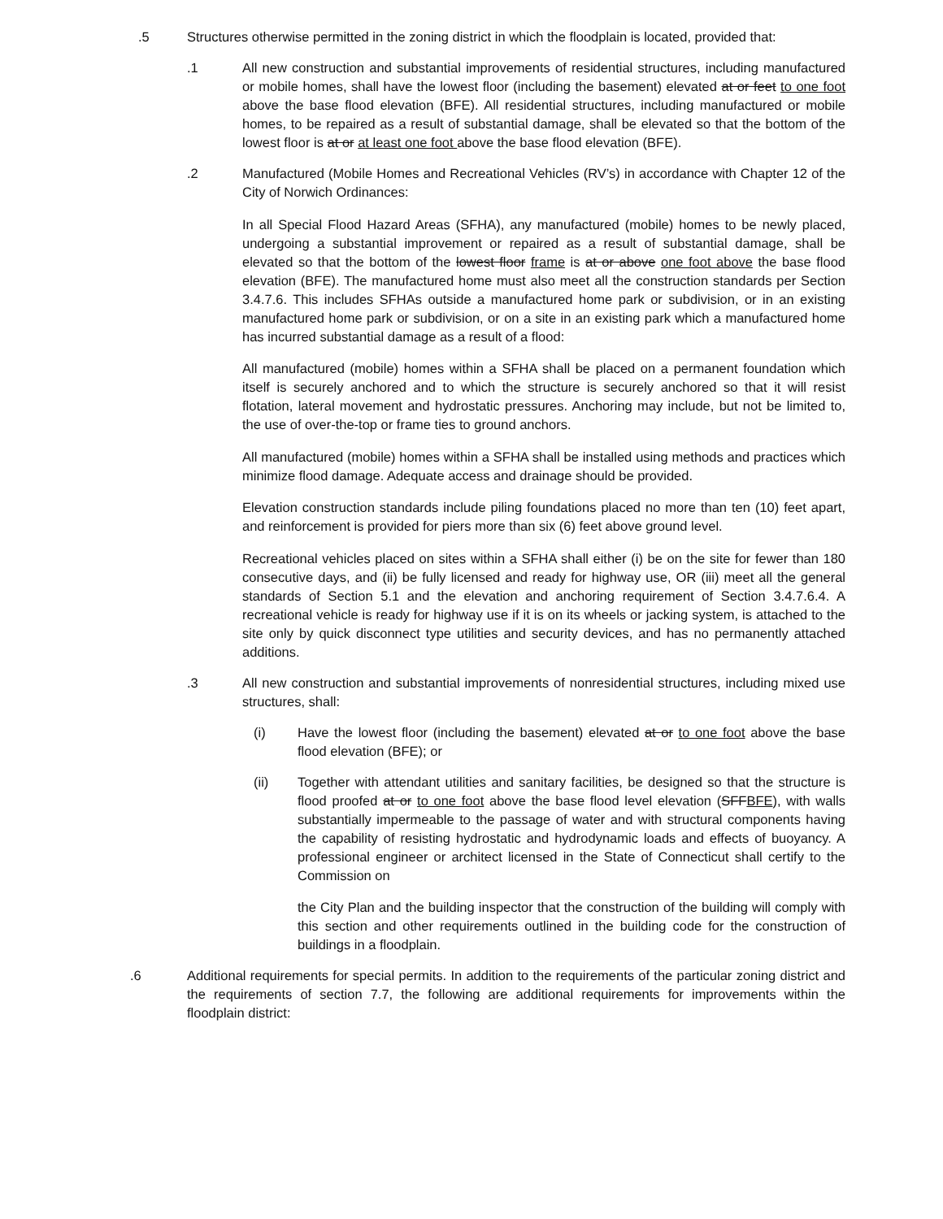.5 Structures otherwise permitted in the zoning district in which the floodplain is located, provided that:
.1 All new construction and substantial improvements of residential structures, including manufactured or mobile homes, shall have the lowest floor (including the basement) elevated at or feet to one foot above the base flood elevation (BFE). All residential structures, including manufactured or mobile homes, to be repaired as a result of substantial damage, shall be elevated so that the bottom of the lowest floor is at or at least one foot above the base flood elevation (BFE).
.2 Manufactured (Mobile Homes and Recreational Vehicles (RV’s) in accordance with Chapter 12 of the City of Norwich Ordinances:
In all Special Flood Hazard Areas (SFHA), any manufactured (mobile) homes to be newly placed, undergoing a substantial improvement or repaired as a result of substantial damage, shall be elevated so that the bottom of the lowest floor frame is at or above one foot above the base flood elevation (BFE). The manufactured home must also meet all the construction standards per Section 3.4.7.6. This includes SFHAs outside a manufactured home park or subdivision, or in an existing manufactured home park or subdivision, or on a site in an existing park which a manufactured home has incurred substantial damage as a result of a flood:
All manufactured (mobile) homes within a SFHA shall be placed on a permanent foundation which itself is securely anchored and to which the structure is securely anchored so that it will resist flotation, lateral movement and hydrostatic pressures. Anchoring may include, but not be limited to, the use of over-the-top or frame ties to ground anchors.
All manufactured (mobile) homes within a SFHA shall be installed using methods and practices which minimize flood damage. Adequate access and drainage should be provided.
Elevation construction standards include piling foundations placed no more than ten (10) feet apart, and reinforcement is provided for piers more than six (6) feet above ground level.
Recreational vehicles placed on sites within a SFHA shall either (i) be on the site for fewer than 180 consecutive days, and (ii) be fully licensed and ready for highway use, OR (iii) meet all the general standards of Section 5.1 and the elevation and anchoring requirement of Section 3.4.7.6.4. A recreational vehicle is ready for highway use if it is on its wheels or jacking system, is attached to the site only by quick disconnect type utilities and security devices, and has no permanently attached additions.
.3 All new construction and substantial improvements of nonresidential structures, including mixed use structures, shall:
(i) Have the lowest floor (including the basement) elevated at or to one foot above the base flood elevation (BFE); or
(ii) Together with attendant utilities and sanitary facilities, be designed so that the structure is flood proofed at or to one foot above the base flood level elevation (SFFBFE), with walls substantially impermeable to the passage of water and with structural components having the capability of resisting hydrostatic and hydrodynamic loads and effects of buoyancy. A professional engineer or architect licensed in the State of Connecticut shall certify to the Commission on
the City Plan and the building inspector that the construction of the building will comply with this section and other requirements outlined in the building code for the construction of buildings in a floodplain.
.6 Additional requirements for special permits. In addition to the requirements of the particular zoning district and the requirements of section 7.7, the following are additional requirements for improvements within the floodplain district: